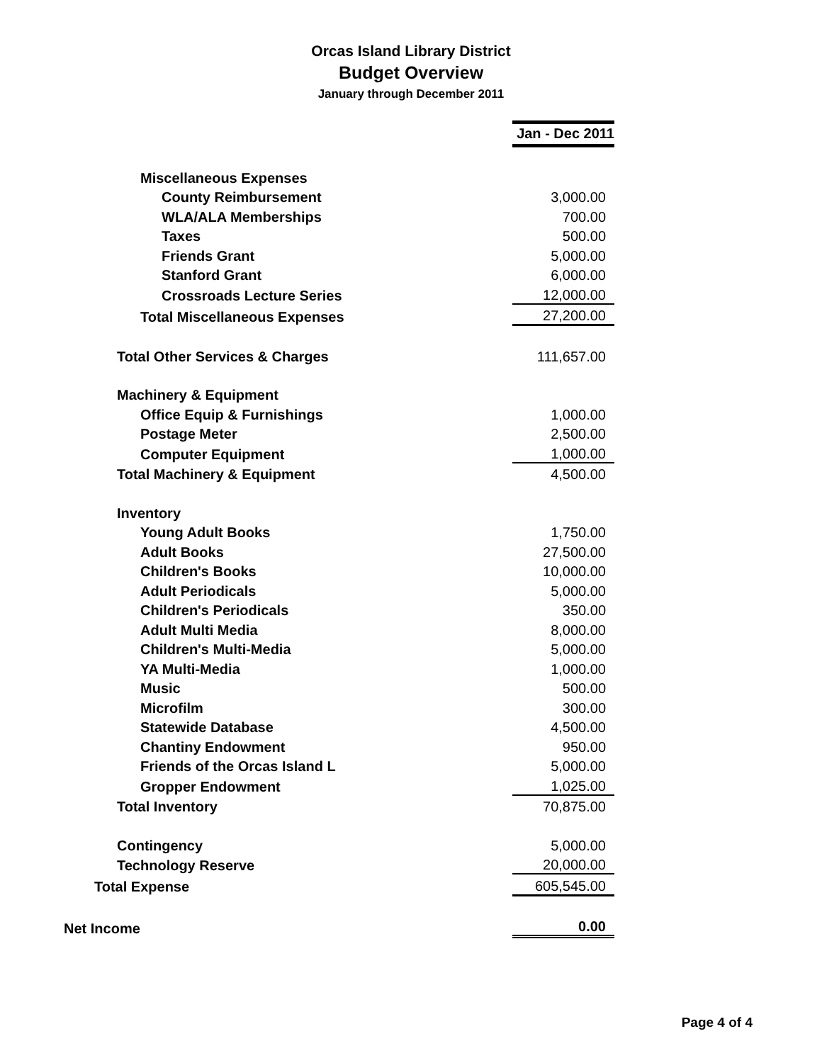Orcas Island Library District
Budget Overview
January through December 2011
| | Jan - Dec 2011 |
| Miscellaneous Expenses | |
| County Reimbursement | 3,000.00 |
| WLA/ALA Memberships | 700.00 |
| Taxes | 500.00 |
| Friends Grant | 5,000.00 |
| Stanford Grant | 6,000.00 |
| Crossroads Lecture Series | 12,000.00 |
| Total Miscellaneous Expenses | 27,200.00 |
| Total Other Services & Charges | 111,657.00 |
| Machinery & Equipment | |
| Office Equip & Furnishings | 1,000.00 |
| Postage Meter | 2,500.00 |
| Computer Equipment | 1,000.00 |
| Total Machinery & Equipment | 4,500.00 |
| Inventory | |
| Young Adult Books | 1,750.00 |
| Adult Books | 27,500.00 |
| Children's Books | 10,000.00 |
| Adult Periodicals | 5,000.00 |
| Children's Periodicals | 350.00 |
| Adult Multi Media | 8,000.00 |
| Children's Multi-Media | 5,000.00 |
| YA Multi-Media | 1,000.00 |
| Music | 500.00 |
| Microfilm | 300.00 |
| Statewide Database | 4,500.00 |
| Chantiny Endowment | 950.00 |
| Friends of the Orcas Island L | 5,000.00 |
| Gropper Endowment | 1,025.00 |
| Total Inventory | 70,875.00 |
| Contingency | 5,000.00 |
| Technology Reserve | 20,000.00 |
| Total Expense | 605,545.00 |
| Net Income | 0.00 |
Page 4 of 4